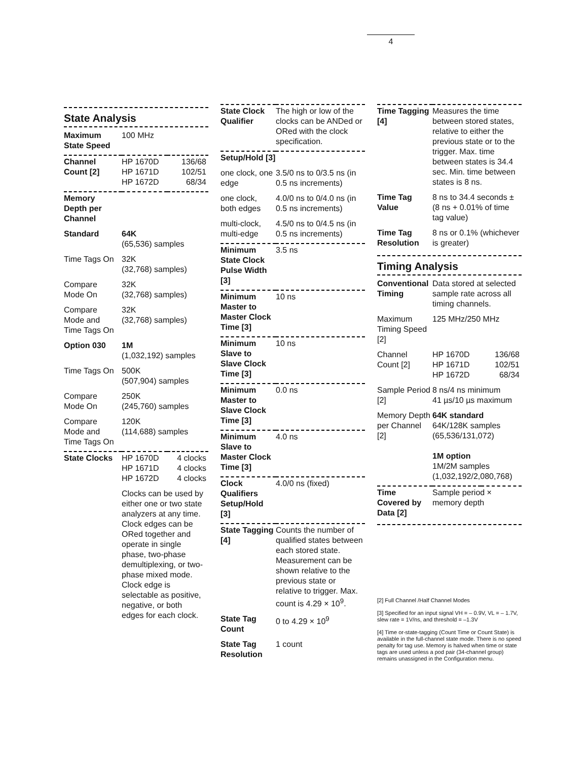4
State Analysis
| Maximum State Speed | 100 MHz | |
| Channel Count [2] | HP 1670D HP 1671D HP 1672D | 136/68 102/51 68/34 |
| Memory Depth per Channel | | |
| Standard | 64K (65,536) samples | |
| Time Tags On | 32K (32,768) samples) | |
| Compare Mode On | 32K (32,768) samples) | |
| Compare Mode and Time Tags On | 32K (32,768) samples) | |
| Option 030 | 1M (1,032,192) samples | |
| Time Tags On | 500K (507,904) samples | |
| Compare Mode On | 250K (245,760) samples | |
| Compare Mode and Time Tags On | 120K (114,688) samples | |
| State Clocks | HP 1670D HP 1671D HP 1672D | 4 clocks 4 clocks 4 clocks |
| | Clocks can be used by either one or two state analyzers at any time. Clock edges can be ORed together and operate in single phase, two-phase demultiplexing, or two-phase mixed mode. Clock edge is selectable as positive, negative, or both edges for each clock. | |
| State Clock Qualifier | The high or low of the clocks can be ANDed or ORed with the clock specification. |
| Setup/Hold [3] | |
| one clock, one edge | 3.5/0 ns to 0/3.5 ns (in 0.5 ns increments) |
| one clock, both edges | 4.0/0 ns to 0/4.0 ns (in 0.5 ns increments) |
| multi-clock, multi-edge | 4.5/0 ns to 0/4.5 ns (in 0.5 ns increments) |
| Minimum State Clock Pulse Width [3] | 3.5 ns |
| Minimum Master to Master Clock Time [3] | 10 ns |
| Minimum Slave to Slave Clock Time [3] | 10 ns |
| Minimum Master to Slave Clock Time [3] | 0.0 ns |
| Minimum Slave to Master Clock Time [3] | 4.0 ns |
| Clock Qualifiers Setup/Hold [3] | 4.0/0 ns (fixed) |
| State Tagging [4] | Counts the number of qualified states between each stored state. Measurement can be shown relative to the previous state or relative to trigger. Max. count is 4.29 × 10<sup>9</sup>. |
| State Tag Count | 0 to 4.29 × 10<sup>9</sup> |
| State Tag Resolution | 1 count |
| Time Tagging [4] | Measures the time between stored states, relative to either the previous state or to the trigger. Max. time between states is 34.4 sec. Min. time between states is 8 ns. |
| Time Tag Value | 8 ns to 34.4 seconds ± (8 ns + 0.01% of time tag value) |
| Time Tag Resolution | 8 ns or 0.1% (whichever is greater) |
Timing Analysis
| Conventional Timing | Data stored at selected sample rate across all timing channels. | |
| Maximum Timing Speed [2] | 125 MHz/250 MHz | |
| Channel Count [2] | HP 1670D HP 1671D HP 1672D | 136/68 102/51 68/34 |
| Sample Period [2] | 8 ns/4 ns minimum 41 µs/10 µs maximum | |
| Memory Depth per Channel [2] | 64K standard 64K/128K samples (65,536/131,072) 1M option 1M/2M samples (1,032,192/2,080,768) | |
| Time Covered by Data [2] | Sample period × memory depth | |
[2] Full Channel /Half Channel Modes
[3] Specified for an input signal VH = – 0.9V, VL = – 1.7V, slew rate = 1V/ns, and threshold = –1.3V
[4] Time or-state-tagging (Count Time or Count State) is available in the full-channel state mode. There is no speed penalty for tag use. Memory is halved when time or state tags are used unless a pod pair (34-channel group) remains unassigned in the Configuration menu.